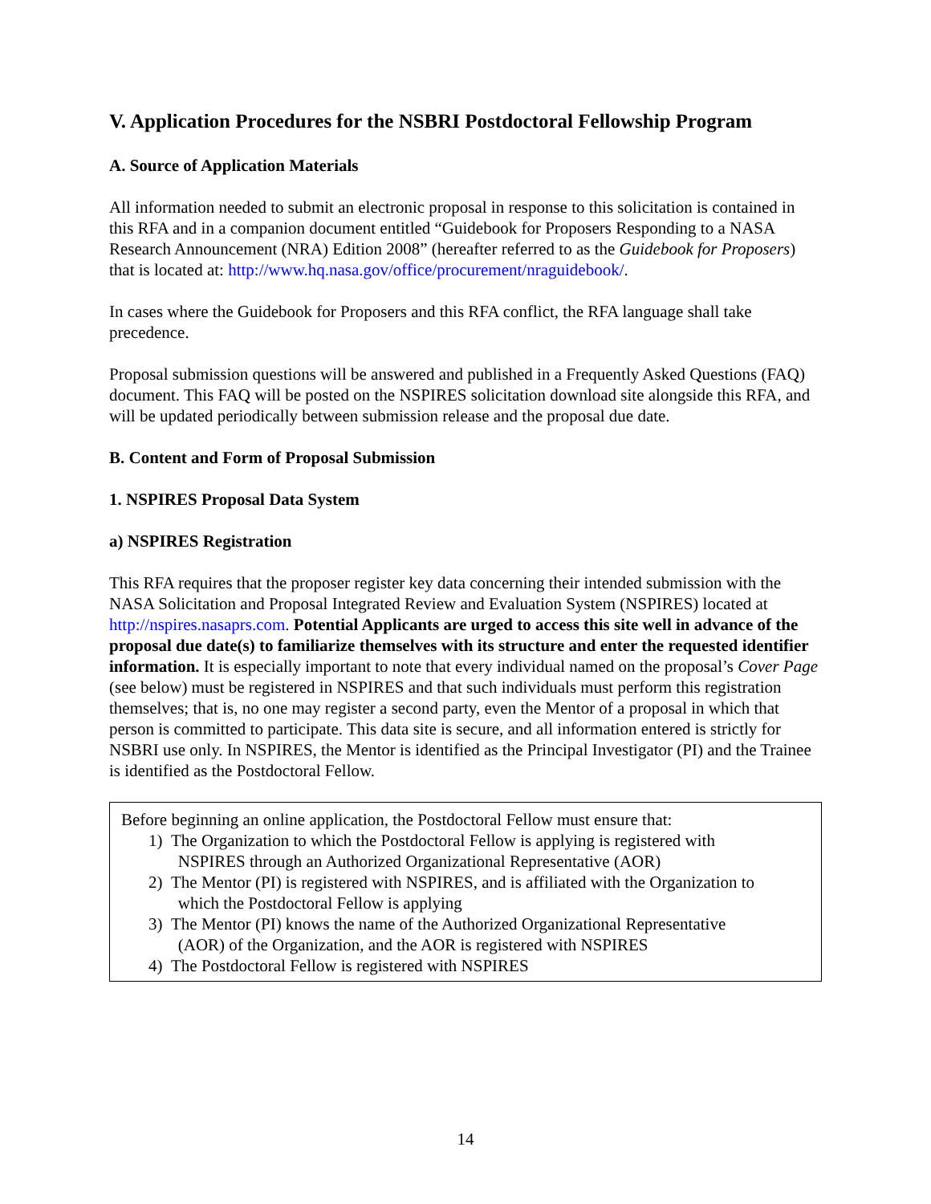V. Application Procedures for the NSBRI Postdoctoral Fellowship Program
A. Source of Application Materials
All information needed to submit an electronic proposal in response to this solicitation is contained in this RFA and in a companion document entitled “Guidebook for Proposers Responding to a NASA Research Announcement (NRA) Edition 2008” (hereafter referred to as the Guidebook for Proposers) that is located at: http://www.hq.nasa.gov/office/procurement/nraguidebook/.
In cases where the Guidebook for Proposers and this RFA conflict, the RFA language shall take precedence.
Proposal submission questions will be answered and published in a Frequently Asked Questions (FAQ) document. This FAQ will be posted on the NSPIRES solicitation download site alongside this RFA, and will be updated periodically between submission release and the proposal due date.
B. Content and Form of Proposal Submission
1. NSPIRES Proposal Data System
a) NSPIRES Registration
This RFA requires that the proposer register key data concerning their intended submission with the NASA Solicitation and Proposal Integrated Review and Evaluation System (NSPIRES) located at http://nspires.nasaprs.com. Potential Applicants are urged to access this site well in advance of the proposal due date(s) to familiarize themselves with its structure and enter the requested identifier information. It is especially important to note that every individual named on the proposal’s Cover Page (see below) must be registered in NSPIRES and that such individuals must perform this registration themselves; that is, no one may register a second party, even the Mentor of a proposal in which that person is committed to participate. This data site is secure, and all information entered is strictly for NSBRI use only. In NSPIRES, the Mentor is identified as the Principal Investigator (PI) and the Trainee is identified as the Postdoctoral Fellow.
Before beginning an online application, the Postdoctoral Fellow must ensure that:
1) The Organization to which the Postdoctoral Fellow is applying is registered with
NSPIRES through an Authorized Organizational Representative (AOR)
2) The Mentor (PI) is registered with NSPIRES, and is affiliated with the Organization to
which the Postdoctoral Fellow is applying
3) The Mentor (PI) knows the name of the Authorized Organizational Representative
(AOR) of the Organization, and the AOR is registered with NSPIRES
4) The Postdoctoral Fellow is registered with NSPIRES
14